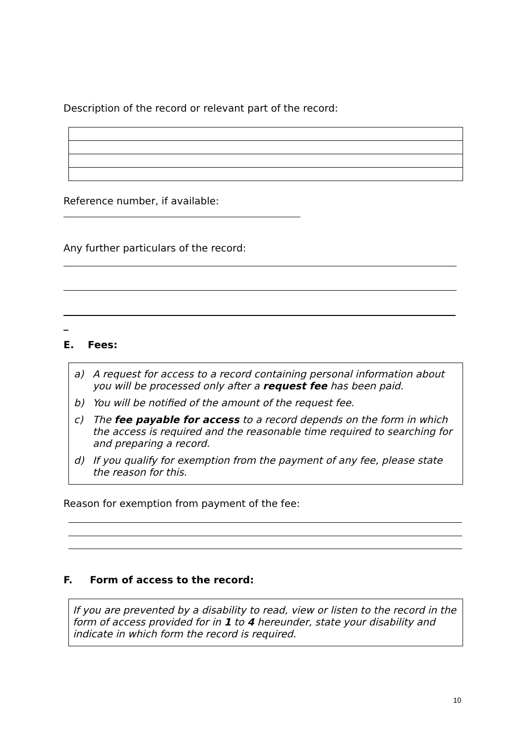Description of the record or relevant part of the record:
Reference number, if available:
Any further particulars of the record:
_
E. Fees:
a) A request for access to a record containing personal information about you will be processed only after a request fee has been paid.
b) You will be notified of the amount of the request fee.
c) The fee payable for access to a record depends on the form in which the access is required and the reasonable time required to searching for and preparing a record.
d) If you qualify for exemption from the payment of any fee, please state the reason for this.
Reason for exemption from payment of the fee:
F. Form of access to the record:
If you are prevented by a disability to read, view or listen to the record in the form of access provided for in 1 to 4 hereunder, state your disability and indicate in which form the record is required.
10